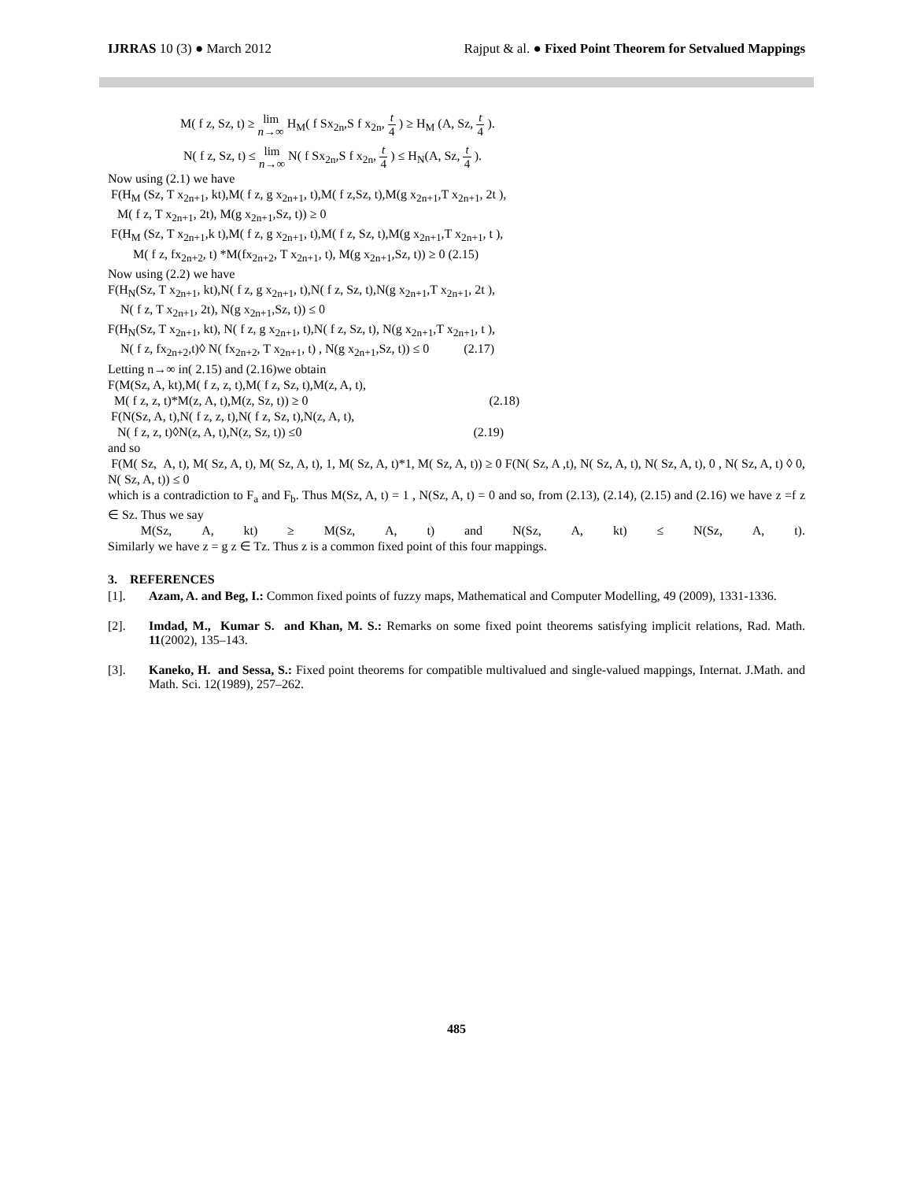IJRRAS 10 (3) ● March 2012 Rajput & al. ● Fixed Point Theorem for Setvalued Mappings
M( f z, Sz, t) ≥ lim
n→∞ H<sub>M</sub>( f Sx<sub>2n</sub>,S f x<sub>2n</sub>, t 4 ) ≥ H<sub>M</sub> (A, Sz, t 4 ).
N( f z, Sz, t) ≤ lim
n→∞ N( f Sx<sub>2n</sub>,S f x<sub>2n</sub>, t 4 ) ≤ H<sub>N</sub>(A, Sz, t 4 ).
Now using (2.1) we have
F(H<sub>M</sub> (Sz, T x<sub>2n+1</sub>, kt),M( f z, g x<sub>2n+1</sub>, t),M( f z,Sz, t),M(g x<sub>2n+1</sub>,T x<sub>2n+1</sub>, 2t ),
M( f z, T x<sub>2n+1</sub>, 2t), M(g x<sub>2n+1</sub>,Sz, t)) ≥ 0
F(H<sub>M</sub> (Sz, T x<sub>2n+1</sub>,k t),M( f z, g x<sub>2n+1</sub>, t),M( f z, Sz, t),M(g x<sub>2n+1</sub>,T x<sub>2n+1</sub>, t ),
M( f z, fx<sub>2n+2</sub>, t) *M(fx<sub>2n+2</sub>, T x<sub>2n+1</sub>, t), M(g x<sub>2n+1</sub>,Sz, t)) ≥ 0 (2.15)
Now using (2.2) we have
F(H<sub>N</sub>(Sz, T x<sub>2n+1</sub>, kt),N( f z, g x<sub>2n+1</sub>, t),N( f z, Sz, t),N(g x<sub>2n+1</sub>,T x<sub>2n+1</sub>, 2t ),
N( f z, T x<sub>2n+1</sub>, 2t), N(g x<sub>2n+1</sub>,Sz, t)) ≤ 0
F(H<sub>N</sub>(Sz, T x<sub>2n+1</sub>, kt), N( f z, g x<sub>2n+1</sub>, t),N( f z, Sz, t), N(g x<sub>2n+1</sub>,T x<sub>2n+1</sub>, t ),
N( f z, fx<sub>2n+2</sub>,t)◊ N( fx<sub>2n+2</sub>, T x<sub>2n+1</sub>, t) , N(g x<sub>2n+1</sub>,Sz, t)) ≤ 0 (2.17)
Letting n→∞ in( 2.15) and (2.16)we obtain
F(M(Sz, A, kt),M( f z, z, t),M( f z, Sz, t),M(z, A, t),
M( f z, z, t)*M(z, A, t),M(z, Sz, t)) ≥ 0 (2.18)
F(N(Sz, A, t),N( f z, z, t),N( f z, Sz, t),N(z, A, t),
N( f z, z, t)◊N(z, A, t),N(z, Sz, t)) ≤0 (2.19)
and so
F(M( Sz, A, t), M( Sz, A, t), M( Sz, A, t), 1, M( Sz, A, t)*1, M( Sz, A, t)) ≥ 0 F(N( Sz, A ,t), N( Sz, A, t), N( Sz, A, t), 0 , N( Sz, A, t) ◊ 0, N( Sz, A, t)) ≤ 0
which is a contradiction to F<sub>a</sub> and F<sub>b</sub>. Thus M(Sz, A, t) = 1 , N(Sz, A, t) = 0 and so, from (2.13), (2.14), (2.15) and (2.16) we have z =f z ∈ Sz. Thus we say
M(Sz, A, kt) ≥ M(Sz, A, t) and N(Sz, A, kt) ≤ N(Sz, A, t).
Similarly we have z = g z ∈ Tz. Thus z is a common fixed point of this four mappings.
3. REFERENCES
[1]. Azam, A. and Beg, I.: Common fixed points of fuzzy maps, Mathematical and Computer Modelling, 49 (2009), 1331-1336.
[2]. Imdad, M., Kumar S. and Khan, M. S.: Remarks on some fixed point theorems satisfying implicit relations, Rad. Math. 11(2002), 135–143.
[3]. Kaneko, H. and Sessa, S.: Fixed point theorems for compatible multivalued and single-valued mappings, Internat. J.Math. and Math. Sci. 12(1989), 257–262.
485